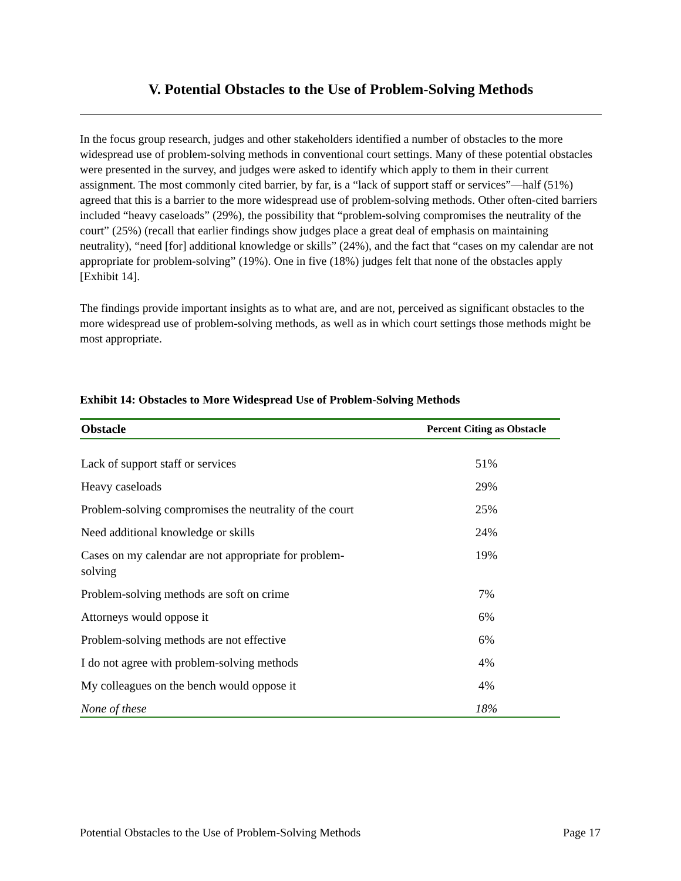V. Potential Obstacles to the Use of Problem-Solving Methods
In the focus group research, judges and other stakeholders identified a number of obstacles to the more widespread use of problem-solving methods in conventional court settings. Many of these potential obstacles were presented in the survey, and judges were asked to identify which apply to them in their current assignment. The most commonly cited barrier, by far, is a “lack of support staff or services”—half (51%) agreed that this is a barrier to the more widespread use of problem-solving methods. Other often-cited barriers included “heavy caseloads” (29%), the possibility that “problem-solving compromises the neutrality of the court” (25%) (recall that earlier findings show judges place a great deal of emphasis on maintaining neutrality), “need [for] additional knowledge or skills” (24%), and the fact that “cases on my calendar are not appropriate for problem-solving” (19%). One in five (18%) judges felt that none of the obstacles apply [Exhibit 14].
The findings provide important insights as to what are, and are not, perceived as significant obstacles to the more widespread use of problem-solving methods, as well as in which court settings those methods might be most appropriate.
Exhibit 14: Obstacles to More Widespread Use of Problem-Solving Methods
| Obstacle | Percent Citing as Obstacle |
| --- | --- |
| Lack of support staff or services | 51% |
| Heavy caseloads | 29% |
| Problem-solving compromises the neutrality of the court | 25% |
| Need additional knowledge or skills | 24% |
| Cases on my calendar are not appropriate for problem- solving | 19% |
| Problem-solving methods are soft on crime | 7% |
| Attorneys would oppose it | 6% |
| Problem-solving methods are not effective | 6% |
| I do not agree with problem-solving methods | 4% |
| My colleagues on the bench would oppose it | 4% |
| None of these | 18% |
Potential Obstacles to the Use of Problem-Solving Methods Page 17